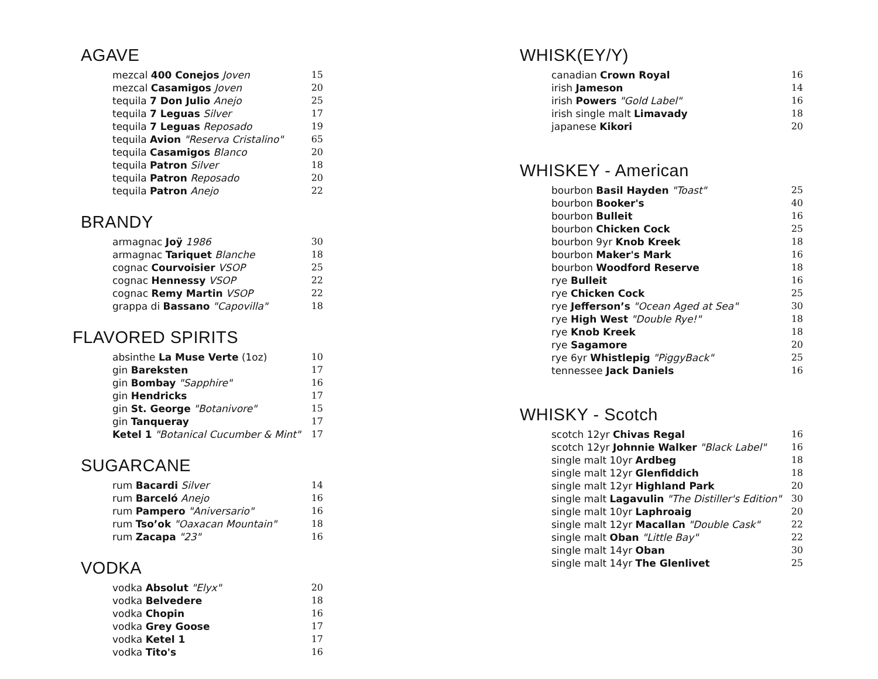AGAVE
| mezcal 400 Conejos Joven | 15 |
| mezcal Casamigos Joven | 20 |
| tequila 7 Don Julio Anejo | 25 |
| tequila 7 Leguas Silver | 17 |
| tequila 7 Leguas Reposado | 19 |
| tequila Avion "Reserva Cristalino" | 65 |
| tequila Casamigos Blanco | 20 |
| tequila Patron Silver | 18 |
| tequila Patron Reposado | 20 |
| tequila Patron Anejo | 22 |
BRANDY
| armagnac Joÿ 1986 | 30 |
| armagnac Tariquet Blanche | 18 |
| cognac Courvoisier VSOP | 25 |
| cognac Hennessy VSOP | 22 |
| cognac Remy Martin VSOP | 22 |
| grappa di Bassano "Capovilla" | 18 |
FLAVORED SPIRITS
| absinthe La Muse Verte (1oz) | 10 |
| gin Bareksten | 17 |
| gin Bombay "Sapphire" | 16 |
| gin Hendricks | 17 |
| gin St. George "Botanivore" | 15 |
| gin Tanqueray | 17 |
| Ketel 1 "Botanical Cucumber & Mint" | 17 |
SUGARCANE
| rum Bacardi Silver | 14 |
| rum Barceló Anejo | 16 |
| rum Pampero "Aniversario" | 16 |
| rum Tso’ok "Oaxacan Mountain" | 18 |
| rum Zacapa "23" | 16 |
VODKA
| vodka Absolut "Elyx" | 20 |
| vodka Belvedere | 18 |
| vodka Chopin | 16 |
| vodka Grey Goose | 17 |
| vodka Ketel 1 | 17 |
| vodka Tito's | 16 |
WHISK(EY/Y)
| canadian Crown Royal | 16 |
| irish Jameson | 14 |
| irish Powers "Gold Label" | 16 |
| irish single malt Limavady | 18 |
| japanese Kikori | 20 |
WHISKEY - American
| bourbon Basil Hayden "Toast" | 25 |
| bourbon Booker's | 40 |
| bourbon Bulleit | 16 |
| bourbon Chicken Cock | 25 |
| bourbon 9yr Knob Kreek | 18 |
| bourbon Maker's Mark | 16 |
| bourbon Woodford Reserve | 18 |
| rye Bulleit | 16 |
| rye Chicken Cock | 25 |
| rye Jefferson’s "Ocean Aged at Sea" | 30 |
| rye High West "Double Rye!" | 18 |
| rye Knob Kreek | 18 |
| rye Sagamore | 20 |
| rye 6yr Whistlepig "PiggyBack" | 25 |
| tennessee Jack Daniels | 16 |
WHISKY - Scotch
| scotch 12yr Chivas Regal | 16 |
| scotch 12yr Johnnie Walker "Black Label" | 16 |
| single malt 10yr Ardbeg | 18 |
| single malt 12yr Glenfiddich | 18 |
| single malt 12yr Highland Park | 20 |
| single malt Lagavulin "The Distiller's Edition" | 30 |
| single malt 10yr Laphroaig | 20 |
| single malt 12yr Macallan "Double Cask" | 22 |
| single malt Oban "Little Bay" | 22 |
| single malt 14yr Oban | 30 |
| single malt 14yr The Glenlivet | 25 |